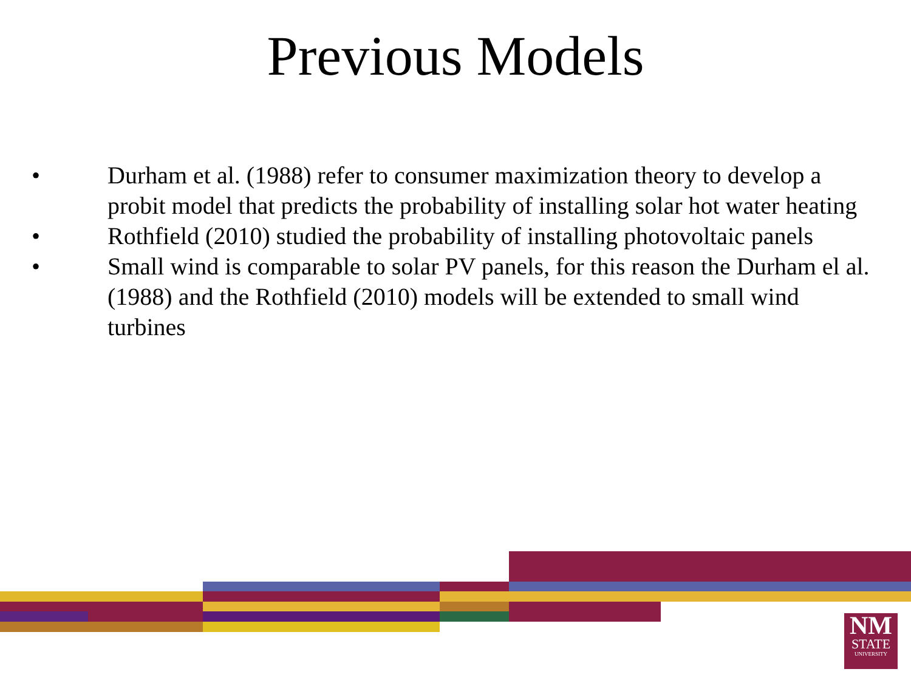Previous Models
• Durham et al. (1988) refer to consumer maximization theory to develop a probit model that predicts the probability of installing solar hot water heating
• Rothfield (2010) studied the probability of installing photovoltaic panels
• Small wind is comparable to solar PV panels, for this reason the Durham el al. (1988) and the Rothfield (2010) models will be extended to small wind turbines
NM
STATE
UNIVERSITY